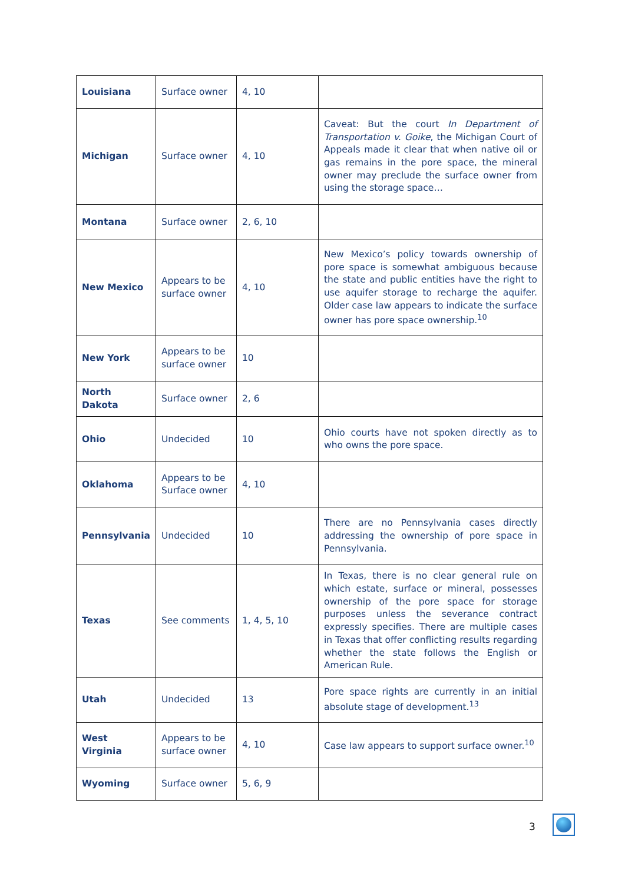| Louisiana | Surface owner | 4, 10 | |
| Michigan | Surface owner | 4, 10 | Caveat: But the court In Department of Transportation v. Goike , the Michigan Court of Appeals made it clear that when native oil or gas remains in the pore space, the mineral owner may preclude the surface owner from using the storage space… |
| Montana | Surface owner | 2, 6, 10 | |
| New Mexico | Appears to be surface owner | 4, 10 | New Mexico’s policy towards ownership of pore space is somewhat ambiguous because the state and public entities have the right to use aquifer storage to recharge the aquifer. Older case law appears to indicate the surface owner has pore space ownership.<sup>10</sup> |
| New York | Appears to be surface owner | 10 | |
| North Dakota | Surface owner | 2, 6 | |
| Ohio | Undecided | 10 | Ohio courts have not spoken directly as to who owns the pore space. |
| Oklahoma | Appears to be Surface owner | 4, 10 | |
| Pennsylvania | Undecided | 10 | There are no Pennsylvania cases directly addressing the ownership of pore space in Pennsylvania. |
| Texas | See comments | 1, 4, 5, 10 | In Texas, there is no clear general rule on which estate, surface or mineral, possesses ownership of the pore space for storage purposes unless the severance contract expressly specifies. There are multiple cases in Texas that offer conflicting results regarding whether the state follows the English or American Rule. |
| Utah | Undecided | 13 | Pore space rights are currently in an initial absolute stage of development.<sup>13</sup> |
| West Virginia | Appears to be surface owner | 4, 10 | Case law appears to support surface owner.<sup>10</sup> |
| Wyoming | Surface owner | 5, 6, 9 | |
3